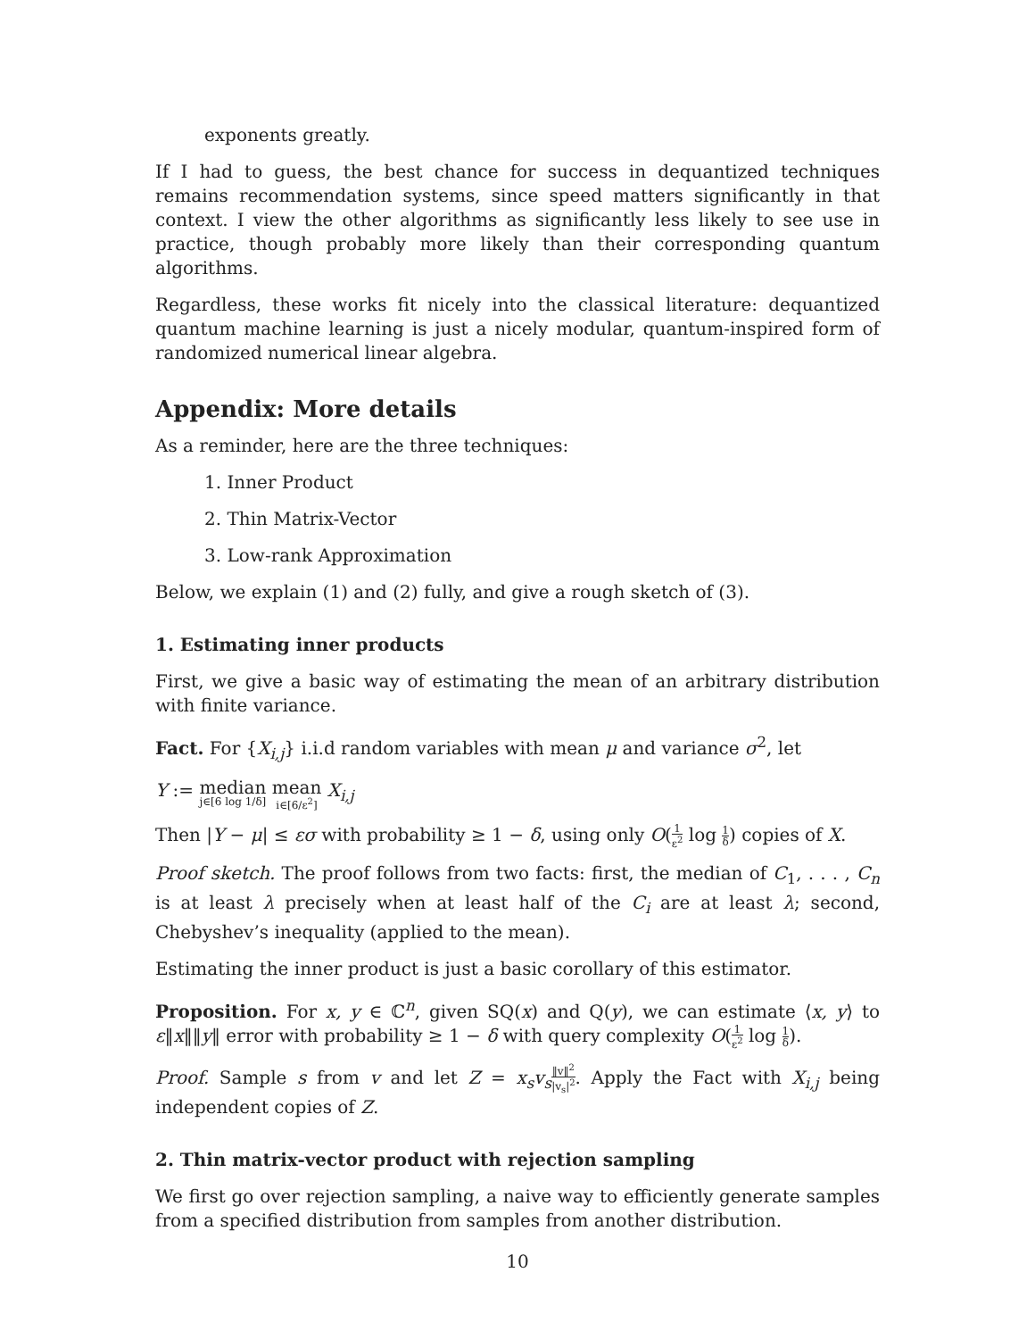exponents greatly.
If I had to guess, the best chance for success in dequantized techniques remains recommendation systems, since speed matters significantly in that context. I view the other algorithms as significantly less likely to see use in practice, though probably more likely than their corresponding quantum algorithms.
Regardless, these works fit nicely into the classical literature: dequantized quantum machine learning is just a nicely modular, quantum-inspired form of randomized numerical linear algebra.
Appendix: More details
As a reminder, here are the three techniques:
1. Inner Product
2. Thin Matrix-Vector
3. Low-rank Approximation
Below, we explain (1) and (2) fully, and give a rough sketch of (3).
1. Estimating inner products
First, we give a basic way of estimating the mean of an arbitrary distribution with finite variance.
Fact. For {X<sub>i,j</sub>} i.i.d random variables with mean μ and variance σ<sup>2</sup>, let
Y := median j∈[6 log 1/δ] mean i∈[6/ε<sup>2</sup>] X<sub>i,j</sub>
Then |Y − μ| ≤ εσ with probability ≥ 1 − δ, using only O(1 ε<sup>2</sup> log 1 δ) copies of X.
Proof sketch. The proof follows from two facts: first, the median of C<sub>1</sub>, . . . , C<sub>n</sub> is at least λ precisely when at least half of the C<sub>i</sub> are at least λ; second, Chebyshev’s inequality (applied to the mean).
Estimating the inner product is just a basic corollary of this estimator.
Proposition. For x, y ∈ ℂ<sup>n</sup>, given SQ(x) and Q(y), we can estimate ⟨x, y⟩ to ε‖x‖‖y‖ error with probability ≥ 1 − δ with query complexity O(1 ε<sup>2</sup> log 1 δ).
Proof. Sample s from v and let Z = x<sub>s</sub>v<sub>s</sub>‖v‖<sup>2</sup> |v<sub>s</sub>|<sup>2</sup>. Apply the Fact with X<sub>i,j</sub> being independent copies of Z.
2. Thin matrix-vector product with rejection sampling
We first go over rejection sampling, a naive way to efficiently generate samples from a specified distribution from samples from another distribution.
10